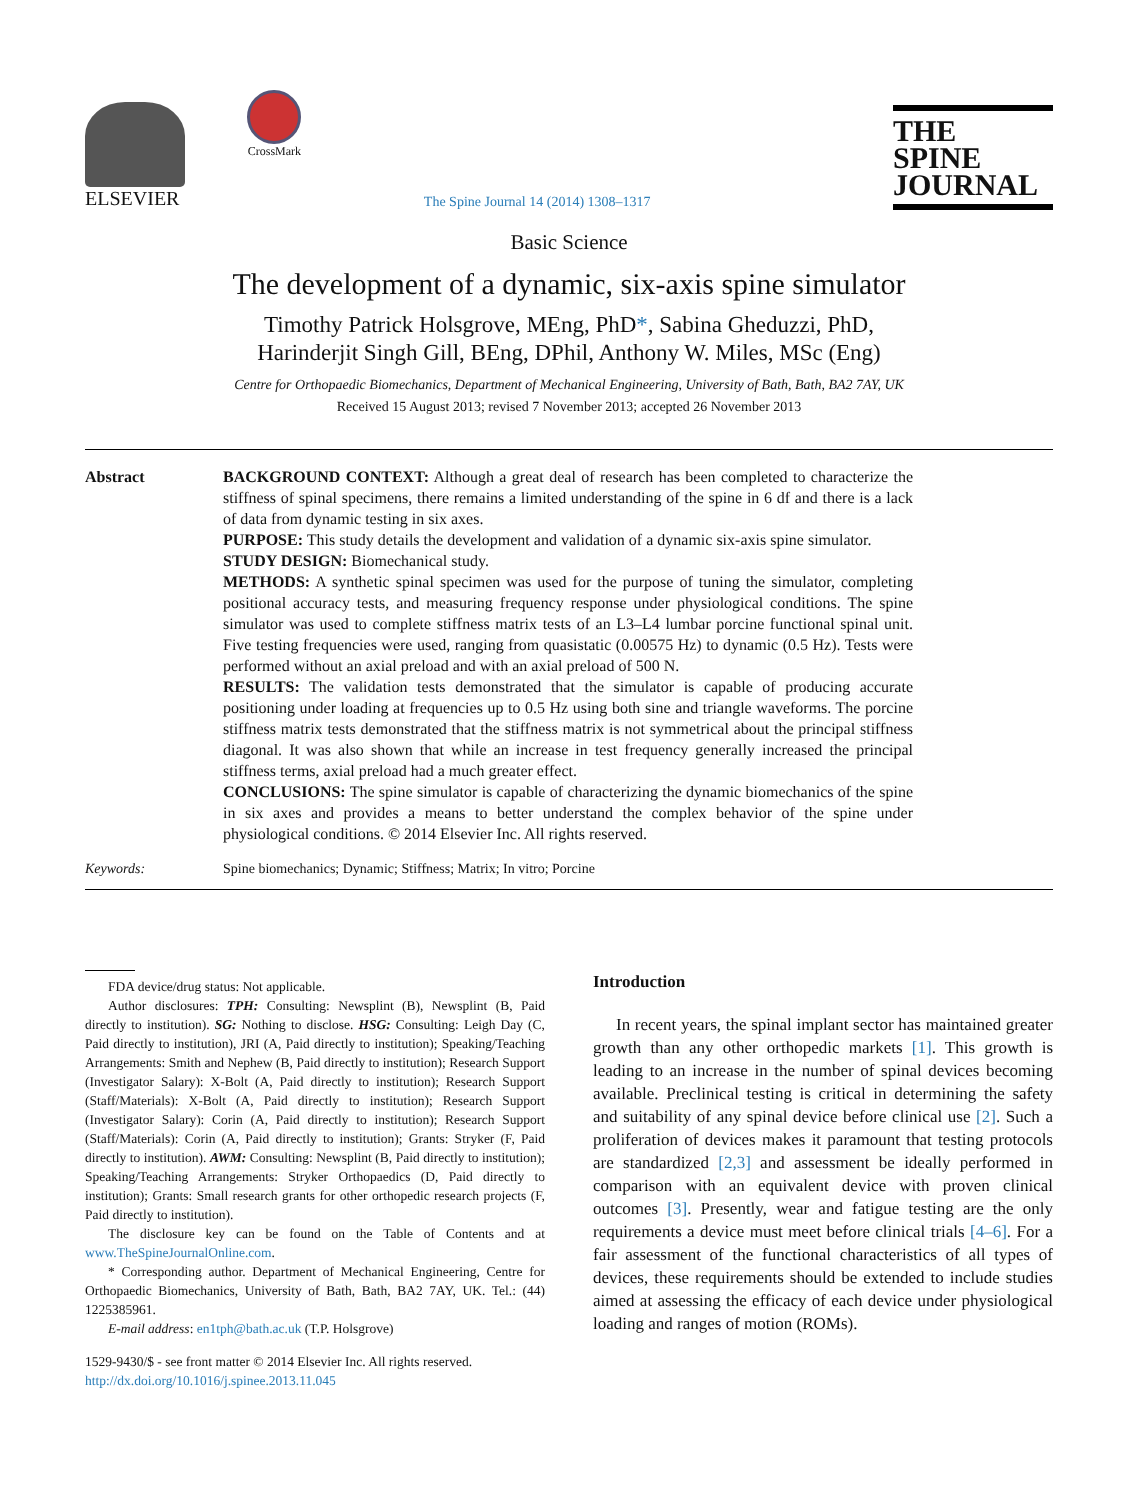ELSEVIER
CrossMark
The Spine Journal 14 (2014) 1308–1317
THE
SPINE
JOURNAL
Basic Science
The development of a dynamic, six-axis spine simulator
Timothy Patrick Holsgrove, MEng, PhD*, Sabina Gheduzzi, PhD,
Harinderjit Singh Gill, BEng, DPhil, Anthony W. Miles, MSc (Eng)
Centre for Orthopaedic Biomechanics, Department of Mechanical Engineering, University of Bath, Bath, BA2 7AY, UK
Received 15 August 2013; revised 7 November 2013; accepted 26 November 2013
Abstract BACKGROUND CONTEXT: Although a great deal of research has been completed to characterize the stiffness of spinal specimens, there remains a limited understanding of the spine in 6 df and there is a lack of data from dynamic testing in six axes.
PURPOSE: This study details the development and validation of a dynamic six-axis spine simulator.
STUDY DESIGN: Biomechanical study.
METHODS: A synthetic spinal specimen was used for the purpose of tuning the simulator, completing positional accuracy tests, and measuring frequency response under physiological conditions. The spine simulator was used to complete stiffness matrix tests of an L3–L4 lumbar porcine functional spinal unit. Five testing frequencies were used, ranging from quasistatic (0.00575 Hz) to dynamic (0.5 Hz). Tests were performed without an axial preload and with an axial preload of 500 N.
RESULTS: The validation tests demonstrated that the simulator is capable of producing accurate positioning under loading at frequencies up to 0.5 Hz using both sine and triangle waveforms. The porcine stiffness matrix tests demonstrated that the stiffness matrix is not symmetrical about the principal stiffness diagonal. It was also shown that while an increase in test frequency generally increased the principal stiffness terms, axial preload had a much greater effect.
CONCLUSIONS: The spine simulator is capable of characterizing the dynamic biomechanics of the spine in six axes and provides a means to better understand the complex behavior of the spine under physiological conditions. © 2014 Elsevier Inc. All rights reserved.
Keywords: Spine biomechanics; Dynamic; Stiffness; Matrix; In vitro; Porcine
FDA device/drug status: Not applicable.
Author disclosures: TPH: Consulting: Newsplint (B), Newsplint (B, Paid directly to institution). SG: Nothing to disclose. HSG: Consulting: Leigh Day (C, Paid directly to institution), JRI (A, Paid directly to institution); Speaking/Teaching Arrangements: Smith and Nephew (B, Paid directly to institution); Research Support (Investigator Salary): X-Bolt (A, Paid directly to institution); Research Support (Staff/Materials): X-Bolt (A, Paid directly to institution); Research Support (Investigator Salary): Corin (A, Paid directly to institution); Research Support (Staff/Materials): Corin (A, Paid directly to institution); Grants: Stryker (F, Paid directly to institution). AWM: Consulting: Newsplint (B, Paid directly to institution); Speaking/Teaching Arrangements: Stryker Orthopaedics (D, Paid directly to institution); Grants: Small research grants for other orthopedic research projects (F, Paid directly to institution).
The disclosure key can be found on the Table of Contents and at www.TheSpineJournalOnline.com.
* Corresponding author. Department of Mechanical Engineering, Centre for Orthopaedic Biomechanics, University of Bath, Bath, BA2 7AY, UK. Tel.: (44) 1225385961.
E-mail address: en1tph@bath.ac.uk (T.P. Holsgrove)
1529-9430/$ - see front matter © 2014 Elsevier Inc. All rights reserved.
http://dx.doi.org/10.1016/j.spinee.2013.11.045
Introduction
In recent years, the spinal implant sector has maintained greater growth than any other orthopedic markets [1]. This growth is leading to an increase in the number of spinal devices becoming available. Preclinical testing is critical in determining the safety and suitability of any spinal device before clinical use [2]. Such a proliferation of devices makes it paramount that testing protocols are standardized [2,3] and assessment be ideally performed in comparison with an equivalent device with proven clinical outcomes [3]. Presently, wear and fatigue testing are the only requirements a device must meet before clinical trials [4–6]. For a fair assessment of the functional characteristics of all types of devices, these requirements should be extended to include studies aimed at assessing the efficacy of each device under physiological loading and ranges of motion (ROMs).